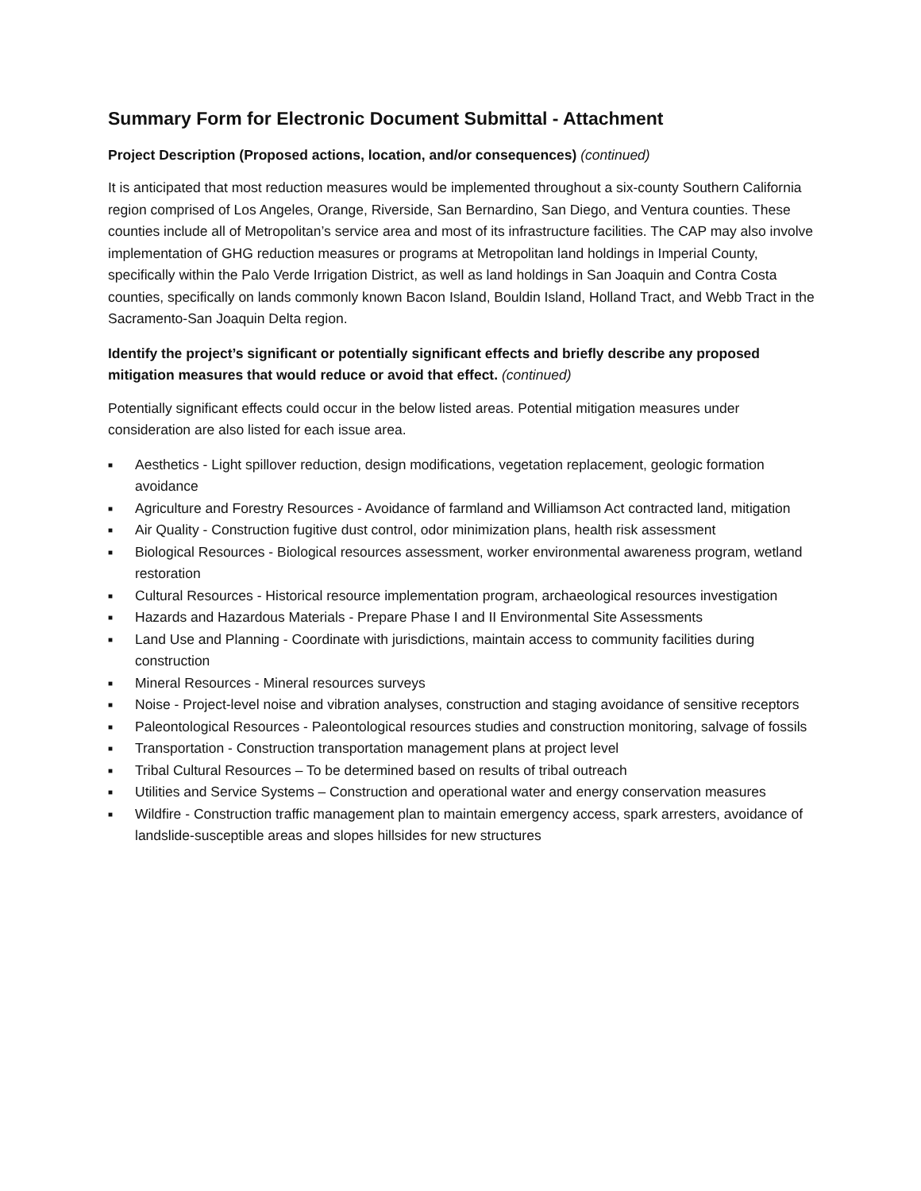Summary Form for Electronic Document Submittal - Attachment
Project Description (Proposed actions, location, and/or consequences) (continued)
It is anticipated that most reduction measures would be implemented throughout a six-county Southern California region comprised of Los Angeles, Orange, Riverside, San Bernardino, San Diego, and Ventura counties. These counties include all of Metropolitan’s service area and most of its infrastructure facilities. The CAP may also involve implementation of GHG reduction measures or programs at Metropolitan land holdings in Imperial County, specifically within the Palo Verde Irrigation District, as well as land holdings in San Joaquin and Contra Costa counties, specifically on lands commonly known Bacon Island, Bouldin Island, Holland Tract, and Webb Tract in the Sacramento-San Joaquin Delta region.
Identify the project’s significant or potentially significant effects and briefly describe any proposed mitigation measures that would reduce or avoid that effect. (continued)
Potentially significant effects could occur in the below listed areas. Potential mitigation measures under consideration are also listed for each issue area.
■ Aesthetics - Light spillover reduction, design modifications, vegetation replacement, geologic formation avoidance
■ Agriculture and Forestry Resources - Avoidance of farmland and Williamson Act contracted land, mitigation
■ Air Quality - Construction fugitive dust control, odor minimization plans, health risk assessment
■ Biological Resources - Biological resources assessment, worker environmental awareness program, wetland restoration
■ Cultural Resources - Historical resource implementation program, archaeological resources investigation
■ Hazards and Hazardous Materials - Prepare Phase I and II Environmental Site Assessments
■ Land Use and Planning - Coordinate with jurisdictions, maintain access to community facilities during construction
■ Mineral Resources - Mineral resources surveys
■ Noise - Project-level noise and vibration analyses, construction and staging avoidance of sensitive receptors
■ Paleontological Resources - Paleontological resources studies and construction monitoring, salvage of fossils
■ Transportation - Construction transportation management plans at project level
■ Tribal Cultural Resources – To be determined based on results of tribal outreach
■ Utilities and Service Systems – Construction and operational water and energy conservation measures
■ Wildfire - Construction traffic management plan to maintain emergency access, spark arresters, avoidance of landslide-susceptible areas and slopes hillsides for new structures